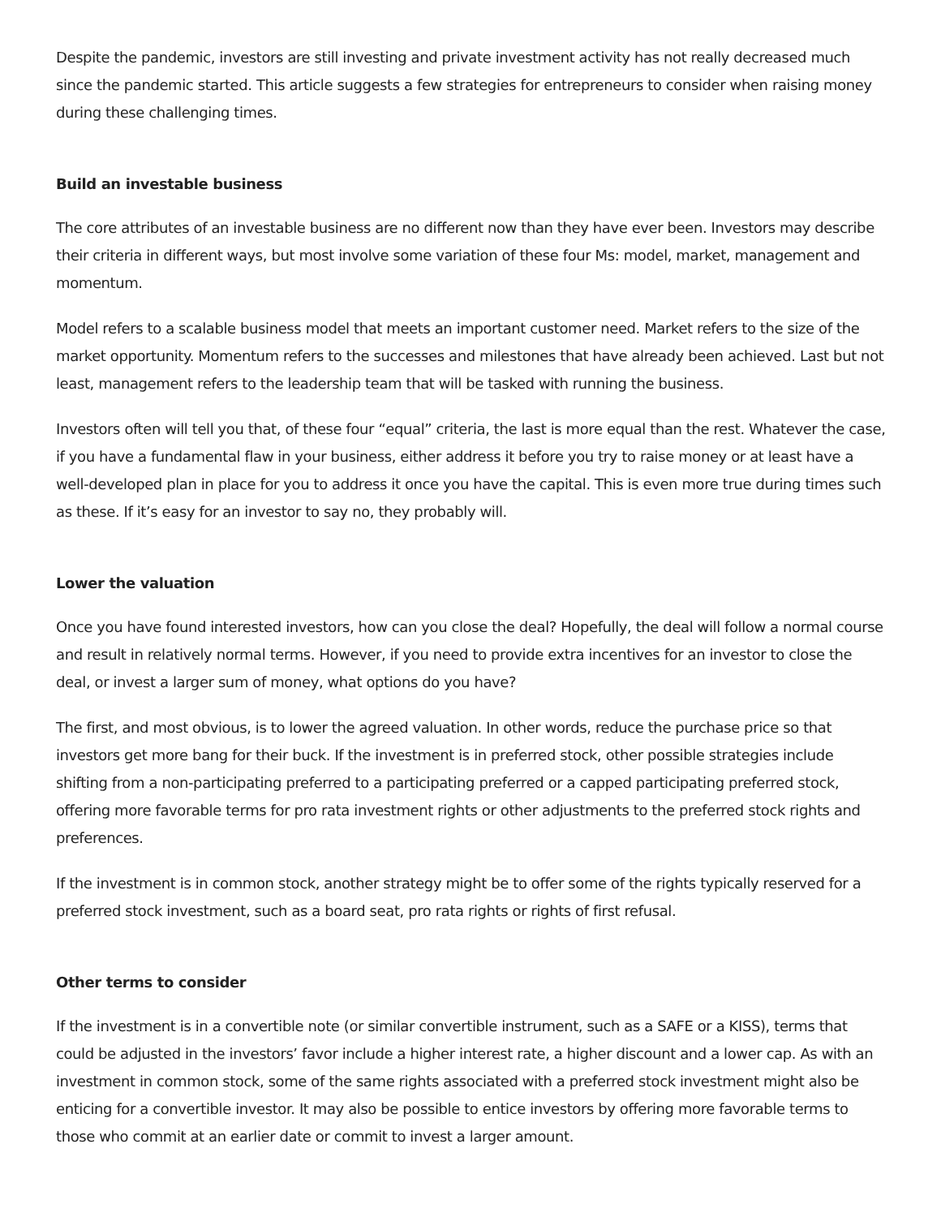Despite the pandemic, investors are still investing and private investment activity has not really decreased much since the pandemic started. This article suggests a few strategies for entrepreneurs to consider when raising money during these challenging times.
Build an investable business
The core attributes of an investable business are no different now than they have ever been. Investors may describe their criteria in different ways, but most involve some variation of these four Ms: model, market, management and momentum.
Model refers to a scalable business model that meets an important customer need. Market refers to the size of the market opportunity. Momentum refers to the successes and milestones that have already been achieved. Last but not least, management refers to the leadership team that will be tasked with running the business.
Investors often will tell you that, of these four “equal” criteria, the last is more equal than the rest. Whatever the case, if you have a fundamental flaw in your business, either address it before you try to raise money or at least have a well-developed plan in place for you to address it once you have the capital. This is even more true during times such as these. If it’s easy for an investor to say no, they probably will.
Lower the valuation
Once you have found interested investors, how can you close the deal? Hopefully, the deal will follow a normal course and result in relatively normal terms. However, if you need to provide extra incentives for an investor to close the deal, or invest a larger sum of money, what options do you have?
The first, and most obvious, is to lower the agreed valuation. In other words, reduce the purchase price so that investors get more bang for their buck. If the investment is in preferred stock, other possible strategies include shifting from a non-participating preferred to a participating preferred or a capped participating preferred stock, offering more favorable terms for pro rata investment rights or other adjustments to the preferred stock rights and preferences.
If the investment is in common stock, another strategy might be to offer some of the rights typically reserved for a preferred stock investment, such as a board seat, pro rata rights or rights of first refusal.
Other terms to consider
If the investment is in a convertible note (or similar convertible instrument, such as a SAFE or a KISS), terms that could be adjusted in the investors’ favor include a higher interest rate, a higher discount and a lower cap. As with an investment in common stock, some of the same rights associated with a preferred stock investment might also be enticing for a convertible investor. It may also be possible to entice investors by offering more favorable terms to those who commit at an earlier date or commit to invest a larger amount.